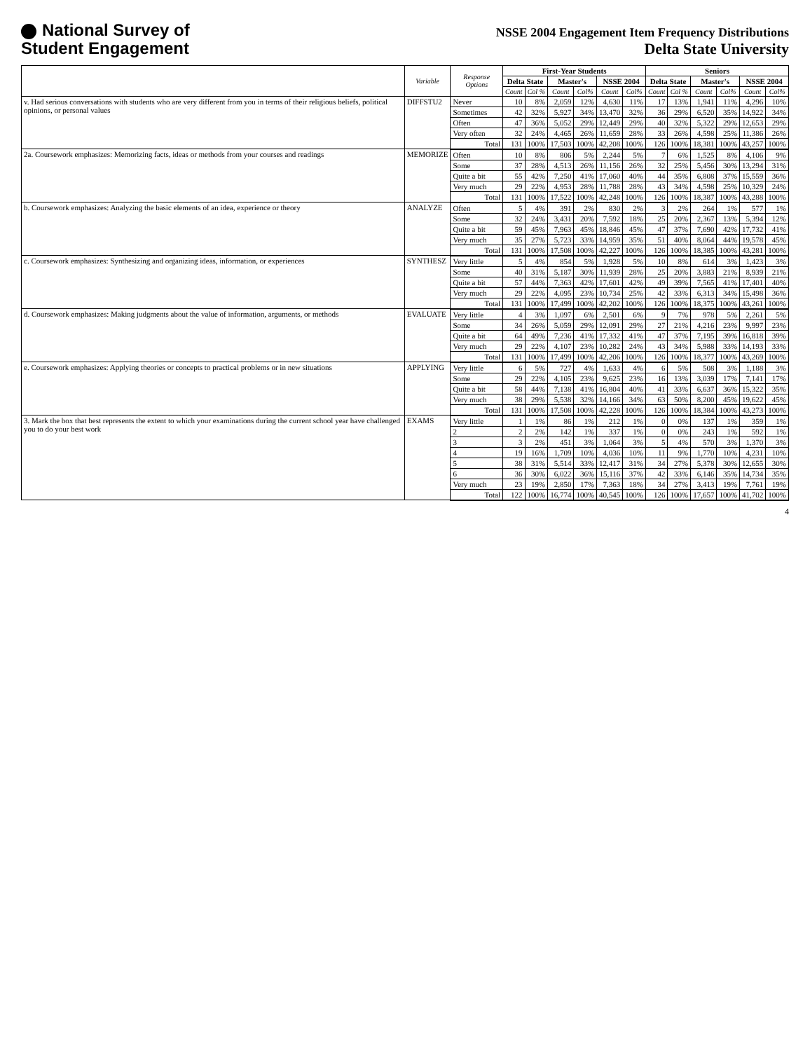National Survey of
Student Engagement
NSSE 2004 Engagement Item Frequency Distributions
Delta State University
| | Variable | Response Options | First-Year Students | | | | | | Seniors | | | | | |
| --- | --- | --- | --- | --- | --- | --- | --- | --- | --- | --- | --- | --- | --- | --- |
| | | | Delta State | | Master's | | NSSE 2004 | | Delta State | | Master's | | NSSE 2004 | |
| | | | Count | Col % | Count | Col% | Count | Col% | Count | Col % | Count | Col% | Count | Col% |
| v. Had serious conversations with students who are very different from you in terms of their religious beliefs, political opinions, or personal values | DIFFSTU2 | Never | 10 | 8% | 2,059 | 12% | 4,630 | 11% | 17 | 13% | 1,941 | 11% | 4,296 | 10% |
| | | Sometimes | 42 | 32% | 5,927 | 34% | 13,470 | 32% | 36 | 29% | 6,520 | 35% | 14,922 | 34% |
| | | Often | 47 | 36% | 5,052 | 29% | 12,449 | 29% | 40 | 32% | 5,322 | 29% | 12,653 | 29% |
| | | Very often | 32 | 24% | 4,465 | 26% | 11,659 | 28% | 33 | 26% | 4,598 | 25% | 11,386 | 26% |
| | | Total | 131 | 100% | 17,503 | 100% | 42,208 | 100% | 126 | 100% | 18,381 | 100% | 43,257 | 100% |
| 2a. Coursework emphasizes: Memorizing facts, ideas or methods from your courses and readings | MEMORIZE | Often | 10 | 8% | 806 | 5% | 2,244 | 5% | 7 | 6% | 1,525 | 8% | 4,106 | 9% |
| | | Some | 37 | 28% | 4,513 | 26% | 11,156 | 26% | 32 | 25% | 5,456 | 30% | 13,294 | 31% |
| | | Quite a bit | 55 | 42% | 7,250 | 41% | 17,060 | 40% | 44 | 35% | 6,808 | 37% | 15,559 | 36% |
| | | Very much | 29 | 22% | 4,953 | 28% | 11,788 | 28% | 43 | 34% | 4,598 | 25% | 10,329 | 24% |
| | | Total | 131 | 100% | 17,522 | 100% | 42,248 | 100% | 126 | 100% | 18,387 | 100% | 43,288 | 100% |
| b. Coursework emphasizes: Analyzing the basic elements of an idea, experience or theory | ANALYZE | Often | 5 | 4% | 391 | 2% | 830 | 2% | 3 | 2% | 264 | 1% | 577 | 1% |
| | | Some | 32 | 24% | 3,431 | 20% | 7,592 | 18% | 25 | 20% | 2,367 | 13% | 5,394 | 12% |
| | | Quite a bit | 59 | 45% | 7,963 | 45% | 18,846 | 45% | 47 | 37% | 7,690 | 42% | 17,732 | 41% |
| | | Very much | 35 | 27% | 5,723 | 33% | 14,959 | 35% | 51 | 40% | 8,064 | 44% | 19,578 | 45% |
| | | Total | 131 | 100% | 17,508 | 100% | 42,227 | 100% | 126 | 100% | 18,385 | 100% | 43,281 | 100% |
| c. Coursework emphasizes: Synthesizing and organizing ideas, information, or experiences | SYNTHESZ | Very little | 5 | 4% | 854 | 5% | 1,928 | 5% | 10 | 8% | 614 | 3% | 1,423 | 3% |
| | | Some | 40 | 31% | 5,187 | 30% | 11,939 | 28% | 25 | 20% | 3,883 | 21% | 8,939 | 21% |
| | | Quite a bit | 57 | 44% | 7,363 | 42% | 17,601 | 42% | 49 | 39% | 7,565 | 41% | 17,401 | 40% |
| | | Very much | 29 | 22% | 4,095 | 23% | 10,734 | 25% | 42 | 33% | 6,313 | 34% | 15,498 | 36% |
| | | Total | 131 | 100% | 17,499 | 100% | 42,202 | 100% | 126 | 100% | 18,375 | 100% | 43,261 | 100% |
| d. Coursework emphasizes: Making judgments about the value of information, arguments, or methods | EVALUATE | Very little | 4 | 3% | 1,097 | 6% | 2,501 | 6% | 9 | 7% | 978 | 5% | 2,261 | 5% |
| | | Some | 34 | 26% | 5,059 | 29% | 12,091 | 29% | 27 | 21% | 4,216 | 23% | 9,997 | 23% |
| | | Quite a bit | 64 | 49% | 7,236 | 41% | 17,332 | 41% | 47 | 37% | 7,195 | 39% | 16,818 | 39% |
| | | Very much | 29 | 22% | 4,107 | 23% | 10,282 | 24% | 43 | 34% | 5,988 | 33% | 14,193 | 33% |
| | | Total | 131 | 100% | 17,499 | 100% | 42,206 | 100% | 126 | 100% | 18,377 | 100% | 43,269 | 100% |
| e. Coursework emphasizes: Applying theories or concepts to practical problems or in new situations | APPLYING | Very little | 6 | 5% | 727 | 4% | 1,633 | 4% | 6 | 5% | 508 | 3% | 1,188 | 3% |
| | | Some | 29 | 22% | 4,105 | 23% | 9,625 | 23% | 16 | 13% | 3,039 | 17% | 7,141 | 17% |
| | | Quite a bit | 58 | 44% | 7,138 | 41% | 16,804 | 40% | 41 | 33% | 6,637 | 36% | 15,322 | 35% |
| | | Very much | 38 | 29% | 5,538 | 32% | 14,166 | 34% | 63 | 50% | 8,200 | 45% | 19,622 | 45% |
| | | Total | 131 | 100% | 17,508 | 100% | 42,228 | 100% | 126 | 100% | 18,384 | 100% | 43,273 | 100% |
| 3. Mark the box that best represents the extent to which your examinations during the current school year have challenged you to do your best work | EXAMS | Very little | 1 | 1% | 86 | 1% | 212 | 1% | 0 | 0% | 137 | 1% | 359 | 1% |
| | | 2 | 2 | 2% | 142 | 1% | 337 | 1% | 0 | 0% | 243 | 1% | 592 | 1% |
| | | 3 | 3 | 2% | 451 | 3% | 1,064 | 3% | 5 | 4% | 570 | 3% | 1,370 | 3% |
| | | 4 | 19 | 16% | 1,709 | 10% | 4,036 | 10% | 11 | 9% | 1,770 | 10% | 4,231 | 10% |
| | | 5 | 38 | 31% | 5,514 | 33% | 12,417 | 31% | 34 | 27% | 5,378 | 30% | 12,655 | 30% |
| | | 6 | 36 | 30% | 6,022 | 36% | 15,116 | 37% | 42 | 33% | 6,146 | 35% | 14,734 | 35% |
| | | Very much | 23 | 19% | 2,850 | 17% | 7,363 | 18% | 34 | 27% | 3,413 | 19% | 7,761 | 19% |
| | | Total | 122 | 100% | 16,774 | 100% | 40,545 | 100% | 126 | 100% | 17,657 | 100% | 41,702 | 100% |
4